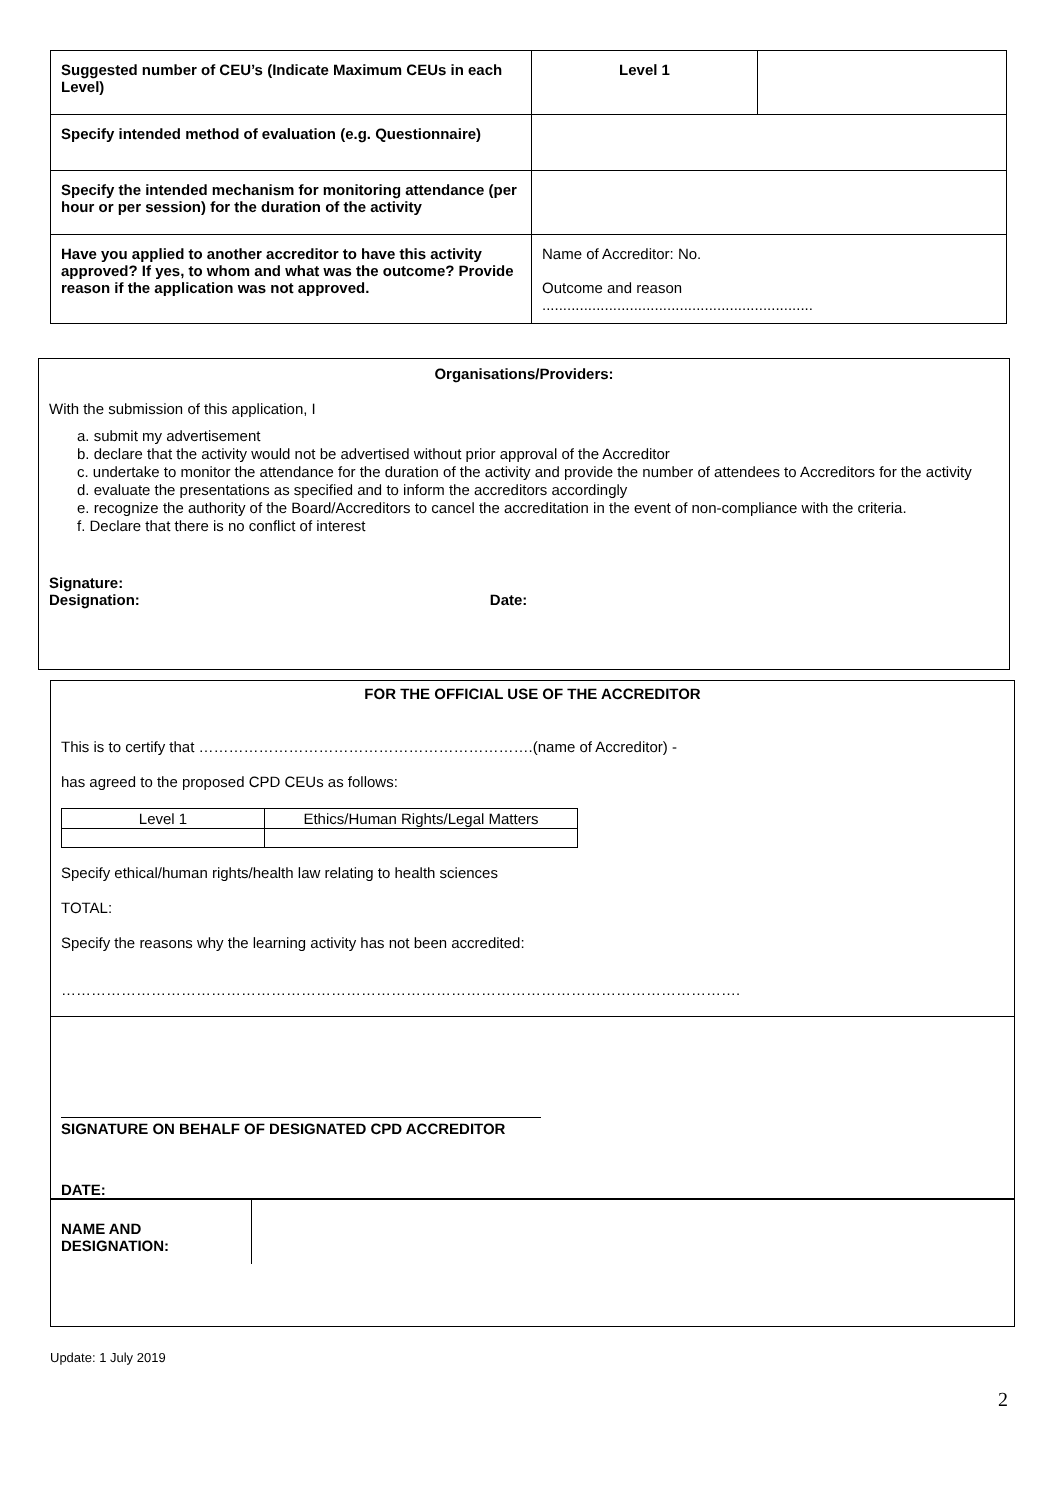| Suggested number of CEU’s (Indicate Maximum CEUs in each Level) | Level 1 | |
| Specify intended method of evaluation (e.g. Questionnaire) | | |
| Specify the intended mechanism for monitoring attendance (per hour or per session) for the duration of the activity | | |
| Have you applied to another accreditor to have this activity approved? If yes, to whom and what was the outcome? Provide reason if the application was not approved. | Name of Accreditor: No. Outcome and reason ................................................................. | |
Organisations/Providers:
With the submission of this application, I
a. submit my advertisement
b. declare that the activity would not be advertised without prior approval of the Accreditor
c. undertake to monitor the attendance for the duration of the activity and provide the number of attendees to Accreditors for the activity
d. evaluate the presentations as specified and to inform the accreditors accordingly
e. recognize the authority of the Board/Accreditors to cancel the accreditation in the event of non-compliance with the criteria.
f. Declare that there is no conflict of interest
Signature:
Designation: Date:
FOR THE OFFICIAL USE OF THE ACCREDITOR
This is to certify that ………………………………………………………….(name of Accreditor) -
has agreed to the proposed CPD CEUs as follows:
| Level 1 | Ethics/Human Rights/Legal Matters |
Specify ethical/human rights/health law relating to health sciences
TOTAL:
Specify the reasons why the learning activity has not been accredited:
……………………………………………………………………………………………………………………….
SIGNATURE ON BEHALF OF DESIGNATED CPD ACCREDITOR
DATE:
| NAME AND DESIGNATION: | |
Update: 1 July 2019
2